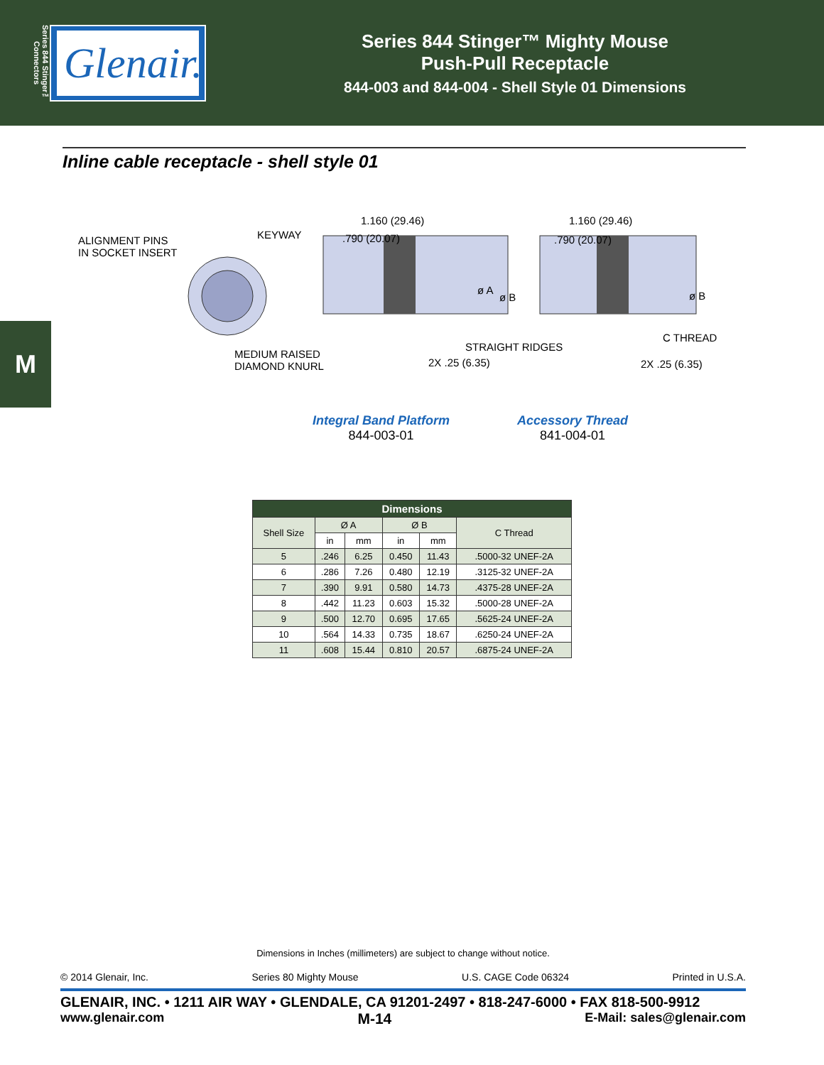Series 844 Stinger™ Connectors
Glenair.
Series 844 Stinger™ Mighty Mouse
Push-Pull Receptacle
844-003 and 844-004 - Shell Style 01 Dimensions
Inline cable receptacle - shell style 01
M
ALIGNMENT PINS
IN SOCKET INSERT
KEYWAY
MEDIUM RAISED
DIAMOND KNURL
1.160 (29.46)
.790 (20.07)
ø A
ø B
STRAIGHT RIDGES
2X .25 (6.35)
1.160 (29.46)
.790 (20.07)
ø B
C THREAD
2X .25 (6.35)
Integral Band Platform
844-003-01
Accessory Thread
841-004-01
| Dimensions | | | | | |
| --- | --- | --- | --- | --- | --- |
| Shell Size | Ø A | | Ø B | | C Thread |
| | in | mm | in | mm | |
| 5 | .246 | 6.25 | 0.450 | 11.43 | .5000-32 UNEF-2A |
| 6 | .286 | 7.26 | 0.480 | 12.19 | .3125-32 UNEF-2A |
| 7 | .390 | 9.91 | 0.580 | 14.73 | .4375-28 UNEF-2A |
| 8 | .442 | 11.23 | 0.603 | 15.32 | .5000-28 UNEF-2A |
| 9 | .500 | 12.70 | 0.695 | 17.65 | .5625-24 UNEF-2A |
| 10 | .564 | 14.33 | 0.735 | 18.67 | .6250-24 UNEF-2A |
| 11 | .608 | 15.44 | 0.810 | 20.57 | .6875-24 UNEF-2A |
Dimensions in Inches (millimeters) are subject to change without notice.
© 2014 Glenair, Inc. Series 80 Mighty Mouse U.S. CAGE Code 06324 Printed in U.S.A.
GLENAIR, INC. • 1211 AIR WAY • GLENDALE, CA 91201-2497 • 818-247-6000 • FAX 818-500-9912
www.glenair.com M-14 E-Mail: sales@glenair.com